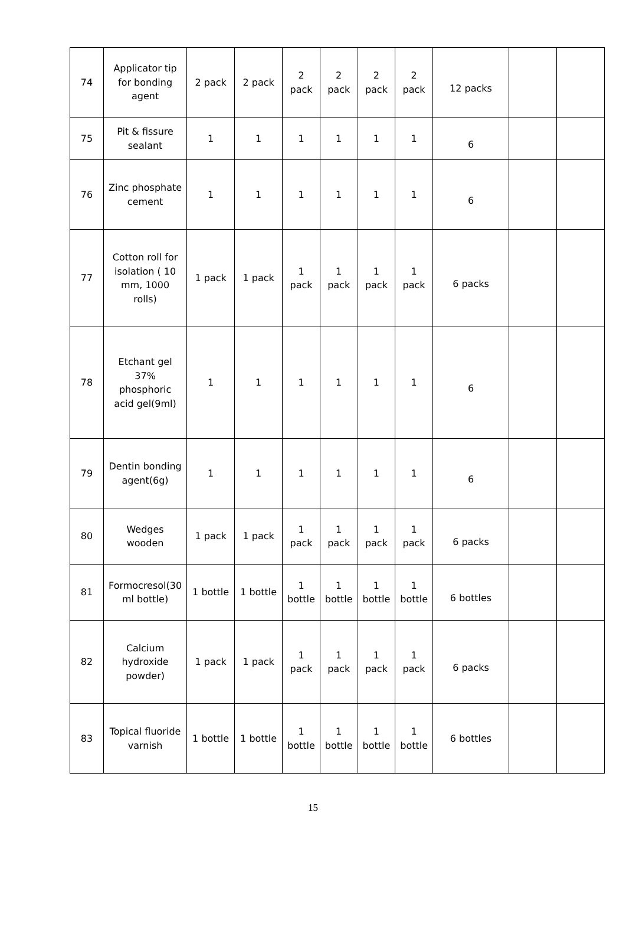| 74 | Applicator tip for bonding agent | 2 pack | 2 pack | 2 pack | 2 pack | 2 pack | 2 pack | 12 packs | | |
| 75 | Pit & fissure sealant | 1 | 1 | 1 | 1 | 1 | 1 | 6 | | |
| 76 | Zinc phosphate cement | 1 | 1 | 1 | 1 | 1 | 1 | 6 | | |
| 77 | Cotton roll for isolation ( 10 mm, 1000 rolls) | 1 pack | 1 pack | 1 pack | 1 pack | 1 pack | 1 pack | 6 packs | | |
| 78 | Etchant gel 37% phosphoric acid gel(9ml) | 1 | 1 | 1 | 1 | 1 | 1 | 6 | | |
| 79 | Dentin bonding agent(6g) | 1 | 1 | 1 | 1 | 1 | 1 | 6 | | |
| 80 | Wedges wooden | 1 pack | 1 pack | 1 pack | 1 pack | 1 pack | 1 pack | 6 packs | | |
| 81 | Formocresol(30 ml bottle) | 1 bottle | 1 bottle | 1 bottle | 1 bottle | 1 bottle | 1 bottle | 6 bottles | | |
| 82 | Calcium hydroxide powder) | 1 pack | 1 pack | 1 pack | 1 pack | 1 pack | 1 pack | 6 packs | | |
| 83 | Topical fluoride varnish | 1 bottle | 1 bottle | 1 bottle | 1 bottle | 1 bottle | 1 bottle | 6 bottles | | |
15